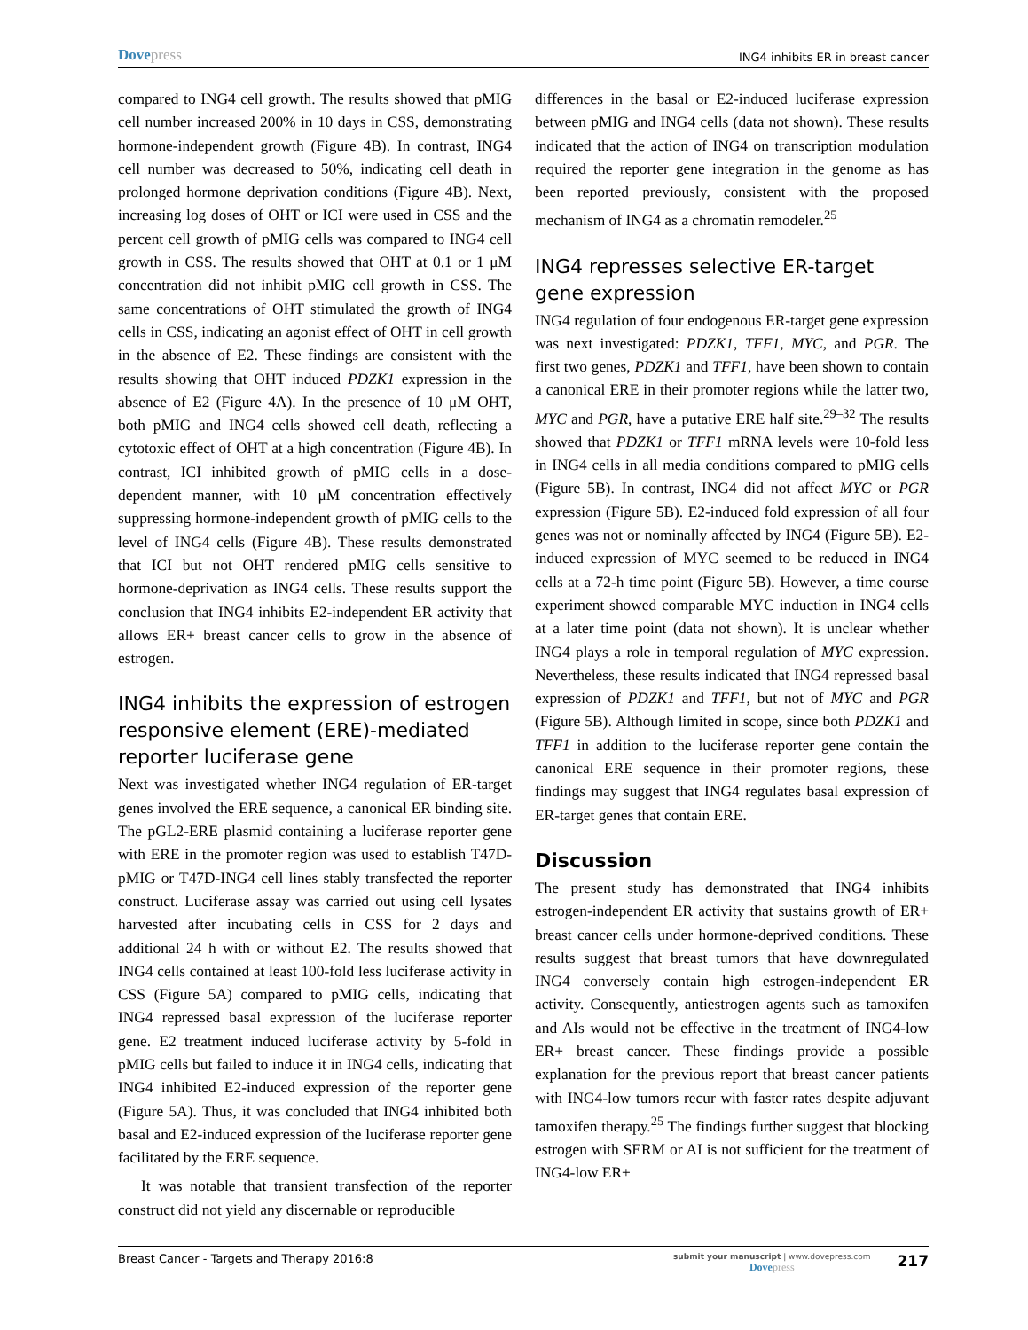Dovepress
ING4 inhibits ER in breast cancer
compared to ING4 cell growth. The results showed that pMIG cell number increased 200% in 10 days in CSS, demonstrating hormone-independent growth (Figure 4B). In contrast, ING4 cell number was decreased to 50%, indicating cell death in prolonged hormone deprivation conditions (Figure 4B). Next, increasing log doses of OHT or ICI were used in CSS and the percent cell growth of pMIG cells was compared to ING4 cell growth in CSS. The results showed that OHT at 0.1 or 1 μM concentration did not inhibit pMIG cell growth in CSS. The same concentrations of OHT stimulated the growth of ING4 cells in CSS, indicating an agonist effect of OHT in cell growth in the absence of E2. These findings are consistent with the results showing that OHT induced PDZK1 expression in the absence of E2 (Figure 4A). In the presence of 10 μM OHT, both pMIG and ING4 cells showed cell death, reflecting a cytotoxic effect of OHT at a high concentration (Figure 4B). In contrast, ICI inhibited growth of pMIG cells in a dose-dependent manner, with 10 μM concentration effectively suppressing hormone-independent growth of pMIG cells to the level of ING4 cells (Figure 4B). These results demonstrated that ICI but not OHT rendered pMIG cells sensitive to hormone-deprivation as ING4 cells. These results support the conclusion that ING4 inhibits E2-independent ER activity that allows ER+ breast cancer cells to grow in the absence of estrogen.
ING4 inhibits the expression of estrogen responsive element (ERE)-mediated reporter luciferase gene
Next was investigated whether ING4 regulation of ER-target genes involved the ERE sequence, a canonical ER binding site. The pGL2-ERE plasmid containing a luciferase reporter gene with ERE in the promoter region was used to establish T47D-pMIG or T47D-ING4 cell lines stably transfected the reporter construct. Luciferase assay was carried out using cell lysates harvested after incubating cells in CSS for 2 days and additional 24 h with or without E2. The results showed that ING4 cells contained at least 100-fold less luciferase activity in CSS (Figure 5A) compared to pMIG cells, indicating that ING4 repressed basal expression of the luciferase reporter gene. E2 treatment induced luciferase activity by 5-fold in pMIG cells but failed to induce it in ING4 cells, indicating that ING4 inhibited E2-induced expression of the reporter gene (Figure 5A). Thus, it was concluded that ING4 inhibited both basal and E2-induced expression of the luciferase reporter gene facilitated by the ERE sequence.
It was notable that transient transfection of the reporter construct did not yield any discernable or reproducible
differences in the basal or E2-induced luciferase expression between pMIG and ING4 cells (data not shown). These results indicated that the action of ING4 on transcription modulation required the reporter gene integration in the genome as has been reported previously, consistent with the proposed mechanism of ING4 as a chromatin remodeler.<sup>25</sup>
ING4 represses selective ER-target gene expression
ING4 regulation of four endogenous ER-target gene expression was next investigated: PDZK1, TFF1, MYC, and PGR. The first two genes, PDZK1 and TFF1, have been shown to contain a canonical ERE in their promoter regions while the latter two, MYC and PGR, have a putative ERE half site.<sup>29–32</sup> The results showed that PDZK1 or TFF1 mRNA levels were 10-fold less in ING4 cells in all media conditions compared to pMIG cells (Figure 5B). In contrast, ING4 did not affect MYC or PGR expression (Figure 5B). E2-induced fold expression of all four genes was not or nominally affected by ING4 (Figure 5B). E2-induced expression of MYC seemed to be reduced in ING4 cells at a 72-h time point (Figure 5B). However, a time course experiment showed comparable MYC induction in ING4 cells at a later time point (data not shown). It is unclear whether ING4 plays a role in temporal regulation of MYC expression. Nevertheless, these results indicated that ING4 repressed basal expression of PDZK1 and TFF1, but not of MYC and PGR (Figure 5B). Although limited in scope, since both PDZK1 and TFF1 in addition to the luciferase reporter gene contain the canonical ERE sequence in their promoter regions, these findings may suggest that ING4 regulates basal expression of ER-target genes that contain ERE.
Discussion
The present study has demonstrated that ING4 inhibits estrogen-independent ER activity that sustains growth of ER+ breast cancer cells under hormone-deprived conditions. These results suggest that breast tumors that have downregulated ING4 conversely contain high estrogen-independent ER activity. Consequently, antiestrogen agents such as tamoxifen and AIs would not be effective in the treatment of ING4-low ER+ breast cancer. These findings provide a possible explanation for the previous report that breast cancer patients with ING4-low tumors recur with faster rates despite adjuvant tamoxifen therapy.<sup>25</sup> The findings further suggest that blocking estrogen with SERM or AI is not sufficient for the treatment of ING4-low ER+
Breast Cancer - Targets and Therapy 2016:8
submit your manuscript | www.dovepress.com
Dovepress
217